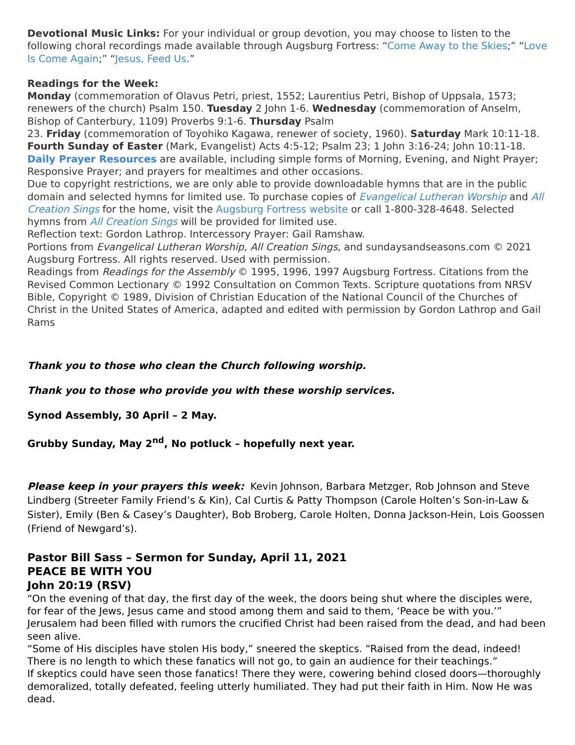Devotional Music Links: For your individual or group devotion, you may choose to listen to the following choral recordings made available through Augsburg Fortress: “Come Away to the Skies;” “Love Is Come Again;” “Jesus, Feed Us.”
Readings for the Week:
Monday (commemoration of Olavus Petri, priest, 1552; Laurentius Petri, Bishop of Uppsala, 1573; renewers of the church) Psalm 150. Tuesday 2 John 1-6. Wednesday (commemoration of Anselm, Bishop of Canterbury, 1109) Proverbs 9:1-6. Thursday Psalm
23. Friday (commemoration of Toyohiko Kagawa, renewer of society, 1960). Saturday Mark 10:11-18. Fourth Sunday of Easter (Mark, Evangelist) Acts 4:5-12; Psalm 23; 1 John 3:16-24; John 10:11-18.
Daily Prayer Resources are available, including simple forms of Morning, Evening, and Night Prayer; Responsive Prayer; and prayers for mealtimes and other occasions.
Due to copyright restrictions, we are only able to provide downloadable hymns that are in the public domain and selected hymns for limited use. To purchase copies of Evangelical Lutheran Worship and All Creation Sings for the home, visit the Augsburg Fortress website or call 1-800-328-4648. Selected hymns from All Creation Sings will be provided for limited use.
Reflection text: Gordon Lathrop. Intercessory Prayer: Gail Ramshaw.
Portions from Evangelical Lutheran Worship, All Creation Sings, and sundaysandseasons.com © 2021 Augsburg Fortress. All rights reserved. Used with permission.
Readings from Readings for the Assembly © 1995, 1996, 1997 Augsburg Fortress. Citations from the Revised Common Lectionary © 1992 Consultation on Common Texts. Scripture quotations from NRSV Bible, Copyright © 1989, Division of Christian Education of the National Council of the Churches of Christ in the United States of America, adapted and edited with permission by Gordon Lathrop and Gail Rams
Thank you to those who clean the Church following worship.
Thank you to those who provide you with these worship services.
Synod Assembly, 30 April – 2 May.
Grubby Sunday, May 2<sup>nd</sup>, No potluck – hopefully next year.
Please keep in your prayers this week: Kevin Johnson, Barbara Metzger, Rob Johnson and Steve Lindberg (Streeter Family Friend’s & Kin), Cal Curtis & Patty Thompson (Carole Holten’s Son-in-Law & Sister), Emily (Ben & Casey’s Daughter), Bob Broberg, Carole Holten, Donna Jackson-Hein, Lois Goossen (Friend of Newgard’s).
Pastor Bill Sass – Sermon for Sunday, April 11, 2021
PEACE BE WITH YOU
John 20:19 (RSV)
“On the evening of that day, the first day of the week, the doors being shut where the disciples were, for fear of the Jews, Jesus came and stood among them and said to them, ‘Peace be with you.’”
Jerusalem had been filled with rumors the crucified Christ had been raised from the dead, and had been seen alive.
“Some of His disciples have stolen His body,” sneered the skeptics. “Raised from the dead, indeed! There is no length to which these fanatics will not go, to gain an audience for their teachings.”
If skeptics could have seen those fanatics! There they were, cowering behind closed doors—thoroughly demoralized, totally defeated, feeling utterly humiliated. They had put their faith in Him. Now He was dead.